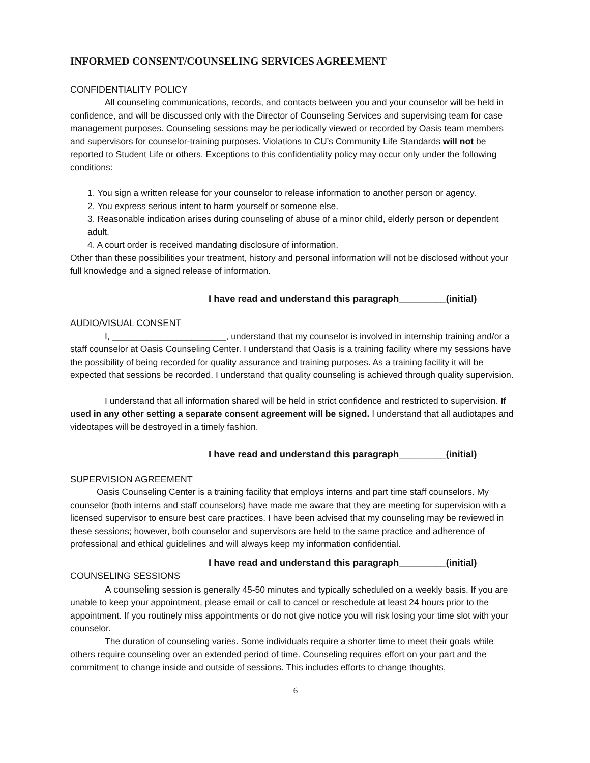INFORMED CONSENT/COUNSELING SERVICES AGREEMENT
CONFIDENTIALITY POLICY
All counseling communications, records, and contacts between you and your counselor will be held in confidence, and will be discussed only with the Director of Counseling Services and supervising team for case management purposes. Counseling sessions may be periodically viewed or recorded by Oasis team members and supervisors for counselor-training purposes. Violations to CU’s Community Life Standards will not be reported to Student Life or others. Exceptions to this confidentiality policy may occur only under the following conditions:
1. You sign a written release for your counselor to release information to another person or agency.
2. You express serious intent to harm yourself or someone else.
3. Reasonable indication arises during counseling of abuse of a minor child, elderly person or dependent adult.
4. A court order is received mandating disclosure of information.
Other than these possibilities your treatment, history and personal information will not be disclosed without your full knowledge and a signed release of information.
I have read and understand this paragraph_________(initial)
AUDIO/VISUAL CONSENT
I, _______________________, understand that my counselor is involved in internship training and/or a staff counselor at Oasis Counseling Center. I understand that Oasis is a training facility where my sessions have the possibility of being recorded for quality assurance and training purposes. As a training facility it will be expected that sessions be recorded. I understand that quality counseling is achieved through quality supervision.
I understand that all information shared will be held in strict confidence and restricted to supervision. If used in any other setting a separate consent agreement will be signed. I understand that all audiotapes and videotapes will be destroyed in a timely fashion.
I have read and understand this paragraph_________(initial)
SUPERVISION AGREEMENT
Oasis Counseling Center is a training facility that employs interns and part time staff counselors. My counselor (both interns and staff counselors) have made me aware that they are meeting for supervision with a licensed supervisor to ensure best care practices. I have been advised that my counseling may be reviewed in these sessions; however, both counselor and supervisors are held to the same practice and adherence of professional and ethical guidelines and will always keep my information confidential.
I have read and understand this paragraph_________(initial)
COUNSELING SESSIONS
A counseling session is generally 45-50 minutes and typically scheduled on a weekly basis. If you are unable to keep your appointment, please email or call to cancel or reschedule at least 24 hours prior to the appointment. If you routinely miss appointments or do not give notice you will risk losing your time slot with your counselor.
The duration of counseling varies. Some individuals require a shorter time to meet their goals while others require counseling over an extended period of time. Counseling requires effort on your part and the commitment to change inside and outside of sessions. This includes efforts to change thoughts,
6